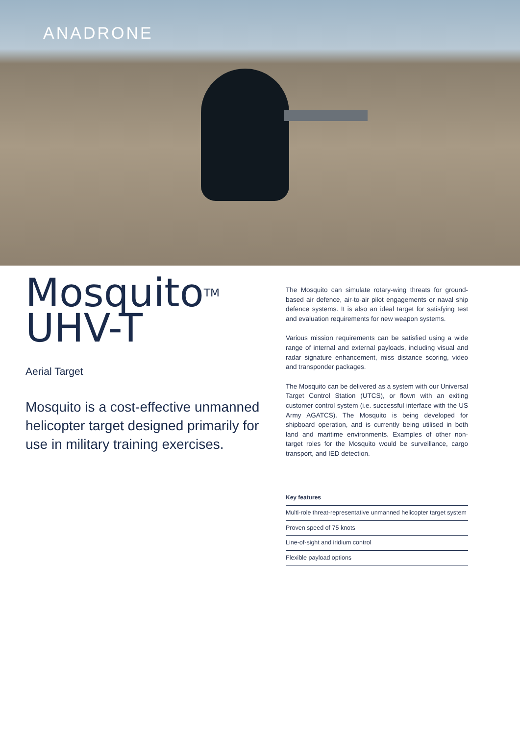ANADRONE
Mosquito<sup>TM</sup>
UHV-T
Aerial Target
Mosquito is a cost-effective unmanned helicopter target designed primarily for use in military training exercises.
The Mosquito can simulate rotary-wing threats for ground-based air defence, air-to-air pilot engagements or naval ship defence systems. It is also an ideal target for satisfying test and evaluation requirements for new weapon systems.
Various mission requirements can be satisfied using a wide range of internal and external payloads, including visual and radar signature enhancement, miss distance scoring, video and transponder packages.
The Mosquito can be delivered as a system with our Universal Target Control Station (UTCS), or flown with an exiting customer control system (i.e. successful interface with the US Army AGATCS). The Mosquito is being developed for shipboard operation, and is currently being utilised in both land and maritime environments. Examples of other non-target roles for the Mosquito would be surveillance, cargo transport, and IED detection.
Key features
Multi-role threat-representative unmanned helicopter target system
Proven speed of 75 knots
Line-of-sight and iridium control
Flexible payload options